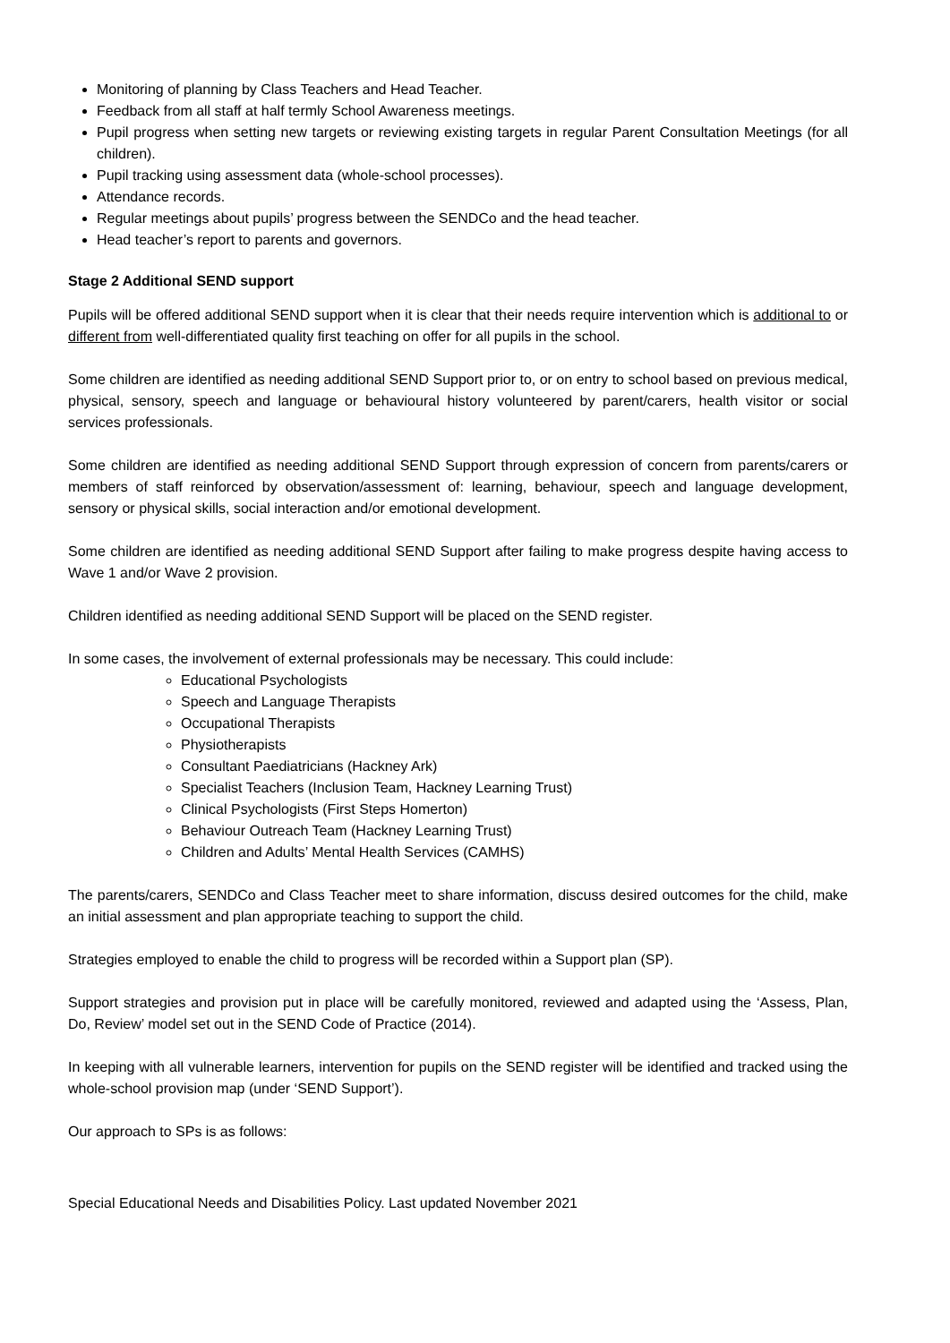Monitoring of planning by Class Teachers and Head Teacher.
Feedback from all staff at half termly School Awareness meetings.
Pupil progress when setting new targets or reviewing existing targets in regular Parent Consultation Meetings (for all children).
Pupil tracking using assessment data (whole-school processes).
Attendance records.
Regular meetings about pupils’ progress between the SENDCo and the head teacher.
Head teacher’s report to parents and governors.
Stage 2 Additional SEND support
Pupils will be offered additional SEND support when it is clear that their needs require intervention which is additional to or different from well-differentiated quality first teaching on offer for all pupils in the school.
Some children are identified as needing additional SEND Support prior to, or on entry to school based on previous medical, physical, sensory, speech and language or behavioural history volunteered by parent/carers, health visitor or social services professionals.
Some children are identified as needing additional SEND Support through expression of concern from parents/carers or members of staff reinforced by observation/assessment of: learning, behaviour, speech and language development, sensory or physical skills, social interaction and/or emotional development.
Some children are identified as needing additional SEND Support after failing to make progress despite having access to Wave 1 and/or Wave 2 provision.
Children identified as needing additional SEND Support will be placed on the SEND register.
In some cases, the involvement of external professionals may be necessary. This could include:
Educational Psychologists
Speech and Language Therapists
Occupational Therapists
Physiotherapists
Consultant Paediatricians (Hackney Ark)
Specialist Teachers (Inclusion Team, Hackney Learning Trust)
Clinical Psychologists (First Steps Homerton)
Behaviour Outreach Team (Hackney Learning Trust)
Children and Adults’ Mental Health Services (CAMHS)
The parents/carers, SENDCo and Class Teacher meet to share information, discuss desired outcomes for the child, make an initial assessment and plan appropriate teaching to support the child.
Strategies employed to enable the child to progress will be recorded within a Support plan (SP).
Support strategies and provision put in place will be carefully monitored, reviewed and adapted using the ‘Assess, Plan, Do, Review’ model set out in the SEND Code of Practice (2014).
In keeping with all vulnerable learners, intervention for pupils on the SEND register will be identified and tracked using the whole-school provision map (under ‘SEND Support’).
Our approach to SPs is as follows:
Special Educational Needs and Disabilities Policy. Last updated November 2021